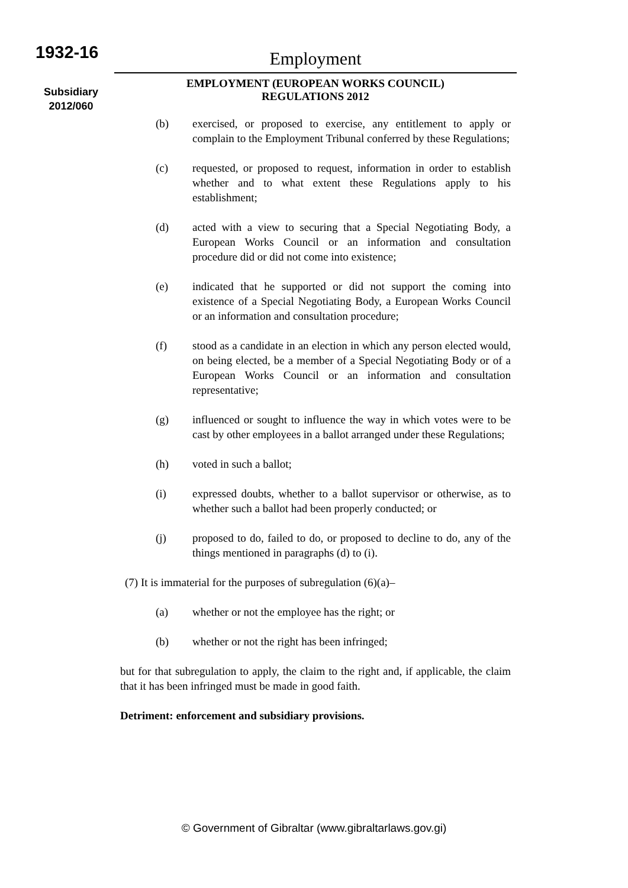1932-16
Subsidiary
2012/060
Employment
EMPLOYMENT (EUROPEAN WORKS COUNCIL)
REGULATIONS 2012
(b) exercised, or proposed to exercise, any entitlement to apply or complain to the Employment Tribunal conferred by these Regulations;
(c) requested, or proposed to request, information in order to establish whether and to what extent these Regulations apply to his establishment;
(d) acted with a view to securing that a Special Negotiating Body, a European Works Council or an information and consultation procedure did or did not come into existence;
(e) indicated that he supported or did not support the coming into existence of a Special Negotiating Body, a European Works Council or an information and consultation procedure;
(f) stood as a candidate in an election in which any person elected would, on being elected, be a member of a Special Negotiating Body or of a European Works Council or an information and consultation representative;
(g) influenced or sought to influence the way in which votes were to be cast by other employees in a ballot arranged under these Regulations;
(h) voted in such a ballot;
(i) expressed doubts, whether to a ballot supervisor or otherwise, as to whether such a ballot had been properly conducted; or
(j) proposed to do, failed to do, or proposed to decline to do, any of the things mentioned in paragraphs (d) to (i).
(7) It is immaterial for the purposes of subregulation (6)(a)–
(a) whether or not the employee has the right; or
(b) whether or not the right has been infringed;
but for that subregulation to apply, the claim to the right and, if applicable, the claim that it has been infringed must be made in good faith.
Detriment: enforcement and subsidiary provisions.
© Government of Gibraltar (www.gibraltarlaws.gov.gi)